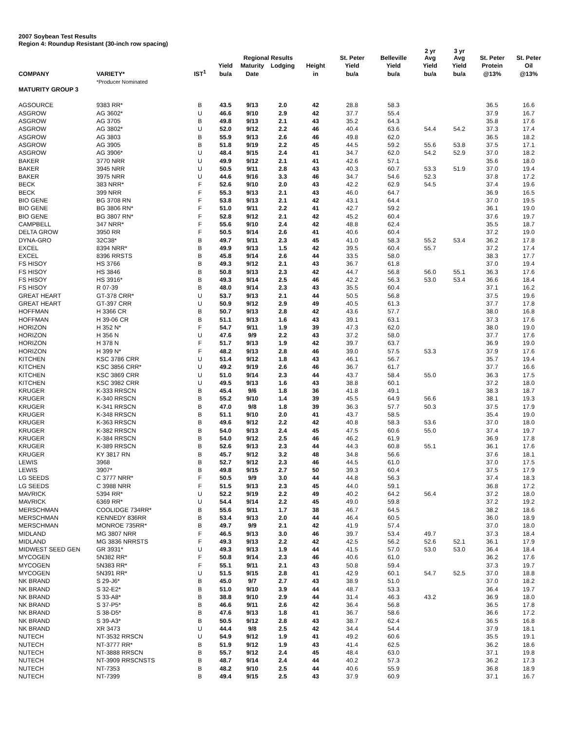2007 Soybean Test Results
Region 4: Roundup Resistant (30-inch row spacing)
| | | | | Regional Results | | | St. Peter | Belleville | 2 yr Avg | 3 yr Avg | St. Peter | St. Peter |
| --- | --- | --- | --- | --- | --- | --- | --- | --- | --- | --- | --- | --- |
| | | | Yield | Maturity | Lodging | Height | Yield | Yield | Yield | Yield | Protein | Oil |
| COMPANY | VARIETY* | IST<sup>1</sup> | bu/a | Date | | in | bu/a | bu/a | bu/a | bu/a | @13% | @13% |
| | *Producer Nominated | | | | | | | | | | | |
| MATURITY GROUP 3 | | | | | | | | | | | | |
| AGSOURCE | 9383 RR* | B | 43.5 | 9/13 | 2.0 | 42 | 28.8 | 58.3 | | | 36.5 | 16.6 |
| ASGROW | AG 3602* | U | 46.6 | 9/10 | 2.9 | 42 | 37.7 | 55.4 | | | 37.9 | 16.7 |
| ASGROW | AG 3705 | B | 49.8 | 9/13 | 2.1 | 43 | 35.2 | 64.3 | | | 35.8 | 17.6 |
| ASGROW | AG 3802* | U | 52.0 | 9/12 | 2.2 | 46 | 40.4 | 63.6 | 54.4 | 54.2 | 37.3 | 17.4 |
| ASGROW | AG 3803 | B | 55.9 | 9/13 | 2.6 | 46 | 49.8 | 62.0 | | | 36.5 | 18.2 |
| ASGROW | AG 3905 | B | 51.8 | 9/19 | 2.2 | 45 | 44.5 | 59.2 | 55.6 | 53.8 | 37.5 | 17.1 |
| ASGROW | AG 3906* | U | 48.4 | 9/15 | 2.4 | 41 | 34.7 | 62.0 | 54.2 | 52.9 | 37.0 | 18.2 |
| BAKER | 3770 NRR | U | 49.9 | 9/12 | 2.1 | 41 | 42.6 | 57.1 | | | 35.6 | 18.0 |
| BAKER | 3945 NRR | U | 50.5 | 9/11 | 2.8 | 43 | 40.3 | 60.7 | 53.3 | 51.9 | 37.0 | 19.4 |
| BAKER | 3975 NRR | U | 44.6 | 9/16 | 3.3 | 46 | 34.7 | 54.6 | 52.3 | | 37.8 | 17.2 |
| BECK | 383 NRR* | F | 52.6 | 9/10 | 2.0 | 43 | 42.2 | 62.9 | 54.5 | | 37.4 | 19.6 |
| BECK | 399 NRR | F | 55.3 | 9/13 | 2.1 | 43 | 46.0 | 64.7 | | | 36.9 | 16.5 |
| BIO GENE | BG 3708 RN | F | 53.8 | 9/13 | 2.1 | 42 | 43.1 | 64.4 | | | 37.0 | 19.5 |
| BIO GENE | BG 3806 RN* | F | 51.0 | 9/11 | 2.2 | 41 | 42.7 | 59.2 | | | 36.1 | 19.0 |
| BIO GENE | BG 3807 RN* | F | 52.8 | 9/12 | 2.1 | 42 | 45.2 | 60.4 | | | 37.6 | 19.7 |
| CAMPBELL | 347 NRR* | F | 55.6 | 9/10 | 2.4 | 42 | 48.8 | 62.4 | | | 35.5 | 18.7 |
| DELTA GROW | 3950 RR | F | 50.5 | 9/14 | 2.6 | 41 | 40.6 | 60.4 | | | 37.2 | 19.0 |
| DYNA-GRO | 32C38* | B | 49.7 | 9/11 | 2.3 | 45 | 41.0 | 58.3 | 55.2 | 53.4 | 36.2 | 17.8 |
| EXCEL | 8394 NRR* | B | 49.9 | 9/13 | 1.5 | 42 | 39.5 | 60.4 | 55.7 | | 37.2 | 17.4 |
| EXCEL | 8396 RRSTS | B | 45.8 | 9/14 | 2.6 | 44 | 33.5 | 58.0 | | | 38.3 | 17.7 |
| FS HISOY | HS 3766 | B | 49.3 | 9/12 | 2.1 | 43 | 36.7 | 61.8 | | | 37.0 | 19.4 |
| FS HISOY | HS 3846 | B | 50.8 | 9/13 | 2.3 | 42 | 44.7 | 56.8 | 56.0 | 55.1 | 36.3 | 17.6 |
| FS HISOY | HS 3916* | B | 49.3 | 9/14 | 2.5 | 46 | 42.2 | 56.3 | 53.0 | 53.4 | 36.6 | 18.4 |
| FS HISOY | R 07-39 | B | 48.0 | 9/14 | 2.3 | 43 | 35.5 | 60.4 | | | 37.1 | 16.2 |
| GREAT HEART | GT-378 CRR* | U | 53.7 | 9/13 | 2.1 | 44 | 50.5 | 56.8 | | | 37.5 | 19.6 |
| GREAT HEART | GT-397 CRR | U | 50.9 | 9/12 | 2.9 | 49 | 40.5 | 61.3 | | | 37.7 | 17.8 |
| HOFFMAN | H 3366 CR | B | 50.7 | 9/13 | 2.8 | 42 | 43.6 | 57.7 | | | 38.0 | 16.8 |
| HOFFMAN | H 39-06 CR | B | 51.1 | 9/13 | 1.6 | 43 | 39.1 | 63.1 | | | 37.3 | 17.6 |
| HORIZON | H 352 N* | F | 54.7 | 9/11 | 1.9 | 39 | 47.3 | 62.0 | | | 38.0 | 19.0 |
| HORIZON | H 356 N | U | 47.6 | 9/9 | 2.2 | 43 | 37.2 | 58.0 | | | 37.7 | 17.6 |
| HORIZON | H 378 N | F | 51.7 | 9/13 | 1.9 | 42 | 39.7 | 63.7 | | | 36.9 | 19.0 |
| HORIZON | H 399 N* | F | 48.2 | 9/13 | 2.8 | 46 | 39.0 | 57.5 | 53.3 | | 37.9 | 17.6 |
| KITCHEN | KSC 3786 CRR | U | 51.4 | 9/12 | 1.8 | 43 | 46.1 | 56.7 | | | 35.7 | 19.4 |
| KITCHEN | KSC 3856 CRR* | U | 49.2 | 9/19 | 2.6 | 46 | 36.7 | 61.7 | | | 37.7 | 16.6 |
| KITCHEN | KSC 3869 CRR | U | 51.0 | 9/14 | 2.3 | 44 | 43.7 | 58.4 | 55.0 | | 36.3 | 17.5 |
| KITCHEN | KSC 3982 CRR | U | 49.5 | 9/13 | 1.6 | 43 | 38.8 | 60.1 | | | 37.2 | 18.0 |
| KRUGER | K-333 RRSCN | B | 45.4 | 9/6 | 1.8 | 36 | 41.8 | 49.1 | | | 38.3 | 18.7 |
| KRUGER | K-340 RRSCN | B | 55.2 | 9/10 | 1.4 | 39 | 45.5 | 64.9 | 56.6 | | 38.1 | 19.3 |
| KRUGER | K-341 RRSCN | B | 47.0 | 9/8 | 1.8 | 39 | 36.3 | 57.7 | 50.3 | | 37.5 | 17.9 |
| KRUGER | K-348 RRSCN | B | 51.1 | 9/10 | 2.0 | 41 | 43.7 | 58.5 | | | 35.4 | 19.0 |
| KRUGER | K-363 RRSCN | B | 49.6 | 9/12 | 2.2 | 42 | 40.8 | 58.3 | 53.6 | | 37.0 | 18.0 |
| KRUGER | K-382 RRSCN | B | 54.0 | 9/13 | 2.4 | 45 | 47.5 | 60.6 | 55.0 | | 37.4 | 19.7 |
| KRUGER | K-384 RRSCN | B | 54.0 | 9/12 | 2.5 | 46 | 46.2 | 61.9 | | | 36.9 | 17.8 |
| KRUGER | K-389 RRSCN | B | 52.6 | 9/13 | 2.3 | 44 | 44.3 | 60.8 | 55.1 | | 36.1 | 17.6 |
| KRUGER | KY 3817 RN | B | 45.7 | 9/12 | 3.2 | 48 | 34.8 | 56.6 | | | 37.6 | 18.1 |
| LEWIS | 3968 | B | 52.7 | 9/12 | 2.3 | 46 | 44.5 | 61.0 | | | 37.0 | 17.5 |
| LEWIS | 3907* | B | 49.8 | 9/15 | 2.7 | 50 | 39.3 | 60.4 | | | 37.5 | 17.9 |
| LG SEEDS | C 3777 NRR* | F | 50.5 | 9/9 | 3.0 | 44 | 44.8 | 56.3 | | | 37.4 | 18.3 |
| LG SEEDS | C 3988 NRR | F | 51.5 | 9/13 | 2.3 | 45 | 44.0 | 59.1 | | | 36.8 | 17.2 |
| MAVRICK | 5394 RR* | U | 52.2 | 9/19 | 2.2 | 49 | 40.2 | 64.2 | 56.4 | | 37.2 | 18.0 |
| MAVRICK | 6369 RR* | U | 54.4 | 9/14 | 2.2 | 45 | 49.0 | 59.8 | | | 37.2 | 19.2 |
| MERSCHMAN | COOLIDGE 734RR* | B | 55.6 | 9/11 | 1.7 | 38 | 46.7 | 64.5 | | | 38.2 | 18.6 |
| MERSCHMAN | KENNEDY 836RR | B | 53.4 | 9/13 | 2.0 | 44 | 46.4 | 60.5 | | | 36.0 | 18.9 |
| MERSCHMAN | MONROE 735RR* | B | 49.7 | 9/9 | 2.1 | 42 | 41.9 | 57.4 | | | 37.0 | 18.0 |
| MIDLAND | MG 3807 NRR | F | 46.5 | 9/13 | 3.0 | 46 | 39.7 | 53.4 | 49.7 | | 37.3 | 18.4 |
| MIDLAND | MG 3836 NRRSTS | F | 49.3 | 9/13 | 2.2 | 42 | 42.5 | 56.2 | 52.6 | 52.1 | 36.1 | 17.9 |
| MIDWEST SEED GEN | GR 3931* | U | 49.3 | 9/13 | 1.9 | 44 | 41.5 | 57.0 | 53.0 | 53.0 | 36.4 | 18.4 |
| MYCOGEN | 5N382 RR* | F | 50.8 | 9/14 | 2.3 | 46 | 40.6 | 61.0 | | | 36.2 | 17.6 |
| MYCOGEN | 5N383 RR* | F | 55.1 | 9/11 | 2.1 | 43 | 50.8 | 59.4 | | | 37.3 | 19.7 |
| MYCOGEN | 5N391 RR* | U | 51.5 | 9/15 | 2.8 | 41 | 42.9 | 60.1 | 54.7 | 52.5 | 37.0 | 18.8 |
| NK BRAND | S 29-J6* | B | 45.0 | 9/7 | 2.7 | 43 | 38.9 | 51.0 | | | 37.0 | 18.2 |
| NK BRAND | S 32-E2* | B | 51.0 | 9/10 | 3.9 | 44 | 48.7 | 53.3 | | | 36.4 | 19.7 |
| NK BRAND | S 33-A8* | B | 38.8 | 9/10 | 2.9 | 44 | 31.4 | 46.3 | 43.2 | | 36.9 | 18.0 |
| NK BRAND | S 37-P5* | B | 46.6 | 9/11 | 2.6 | 42 | 36.4 | 56.8 | | | 36.5 | 17.8 |
| NK BRAND | S 38-D5* | B | 47.6 | 9/13 | 1.8 | 41 | 36.7 | 58.6 | | | 36.6 | 17.2 |
| NK BRAND | S 39-A3* | B | 50.5 | 9/12 | 2.8 | 43 | 38.7 | 62.4 | | | 36.5 | 16.8 |
| NK BRAND | XR 3473 | U | 44.4 | 9/8 | 2.5 | 42 | 34.4 | 54.4 | | | 37.9 | 18.1 |
| NUTECH | NT-3532 RRSCN | U | 54.9 | 9/12 | 1.9 | 41 | 49.2 | 60.6 | | | 35.5 | 19.1 |
| NUTECH | NT-3777 RR* | B | 51.9 | 9/12 | 1.9 | 43 | 41.4 | 62.5 | | | 36.2 | 18.6 |
| NUTECH | NT-3888 RRSCN | B | 55.7 | 9/12 | 2.4 | 45 | 48.4 | 63.0 | | | 37.1 | 19.8 |
| NUTECH | NT-3909 RRSCNSTS | B | 48.7 | 9/14 | 2.4 | 44 | 40.2 | 57.3 | | | 36.2 | 17.3 |
| NUTECH | NT-7353 | B | 48.2 | 9/10 | 2.5 | 44 | 40.6 | 55.9 | | | 36.8 | 18.9 |
| NUTECH | NT-7399 | B | 49.4 | 9/15 | 2.5 | 43 | 37.9 | 60.9 | | | 37.1 | 16.7 |